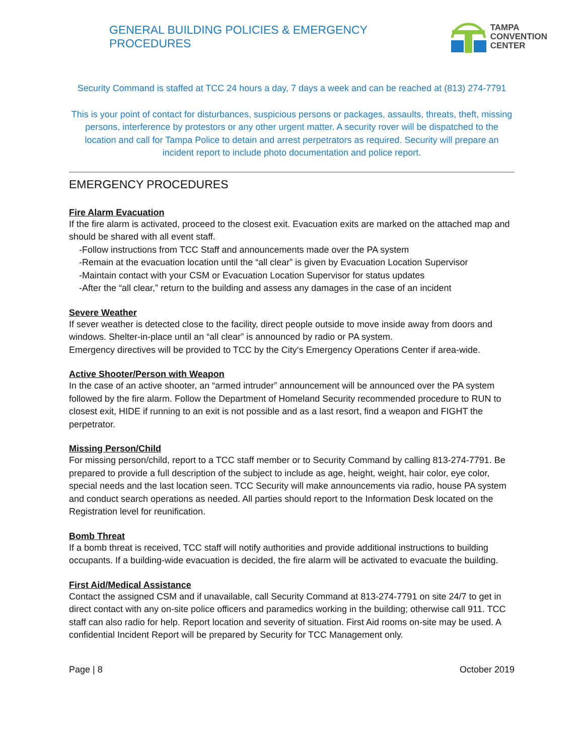GENERAL BUILDING POLICIES & EMERGENCY PROCEDURES
TAMPA
CONVENTION
CENTER
Security Command is staffed at TCC 24 hours a day, 7 days a week and can be reached at (813) 274-7791
This is your point of contact for disturbances, suspicious persons or packages, assaults, threats, theft, missing persons, interference by protestors or any other urgent matter. A security rover will be dispatched to the location and call for Tampa Police to detain and arrest perpetrators as required. Security will prepare an incident report to include photo documentation and police report.
EMERGENCY PROCEDURES
Fire Alarm Evacuation
If the fire alarm is activated, proceed to the closest exit. Evacuation exits are marked on the attached map and should be shared with all event staff.
-Follow instructions from TCC Staff and announcements made over the PA system
-Remain at the evacuation location until the “all clear” is given by Evacuation Location Supervisor
-Maintain contact with your CSM or Evacuation Location Supervisor for status updates
-After the “all clear,” return to the building and assess any damages in the case of an incident
Severe Weather
If sever weather is detected close to the facility, direct people outside to move inside away from doors and windows. Shelter-in-place until an “all clear” is announced by radio or PA system.
Emergency directives will be provided to TCC by the City‘s Emergency Operations Center if area-wide.
Active Shooter/Person with Weapon
In the case of an active shooter, an “armed intruder” announcement will be announced over the PA system followed by the fire alarm. Follow the Department of Homeland Security recommended procedure to RUN to closest exit, HIDE if running to an exit is not possible and as a last resort, find a weapon and FIGHT the perpetrator.
Missing Person/Child
For missing person/child, report to a TCC staff member or to Security Command by calling 813-274-7791. Be prepared to provide a full description of the subject to include as age, height, weight, hair color, eye color, special needs and the last location seen. TCC Security will make announcements via radio, house PA system and conduct search operations as needed. All parties should report to the Information Desk located on the Registration level for reunification.
Bomb Threat
If a bomb threat is received, TCC staff will notify authorities and provide additional instructions to building occupants. If a building-wide evacuation is decided, the fire alarm will be activated to evacuate the building.
First Aid/Medical Assistance
Contact the assigned CSM and if unavailable, call Security Command at 813-274-7791 on site 24/7 to get in direct contact with any on-site police officers and paramedics working in the building; otherwise call 911. TCC staff can also radio for help. Report location and severity of situation. First Aid rooms on-site may be used. A confidential Incident Report will be prepared by Security for TCC Management only.
Page | 8 October 2019